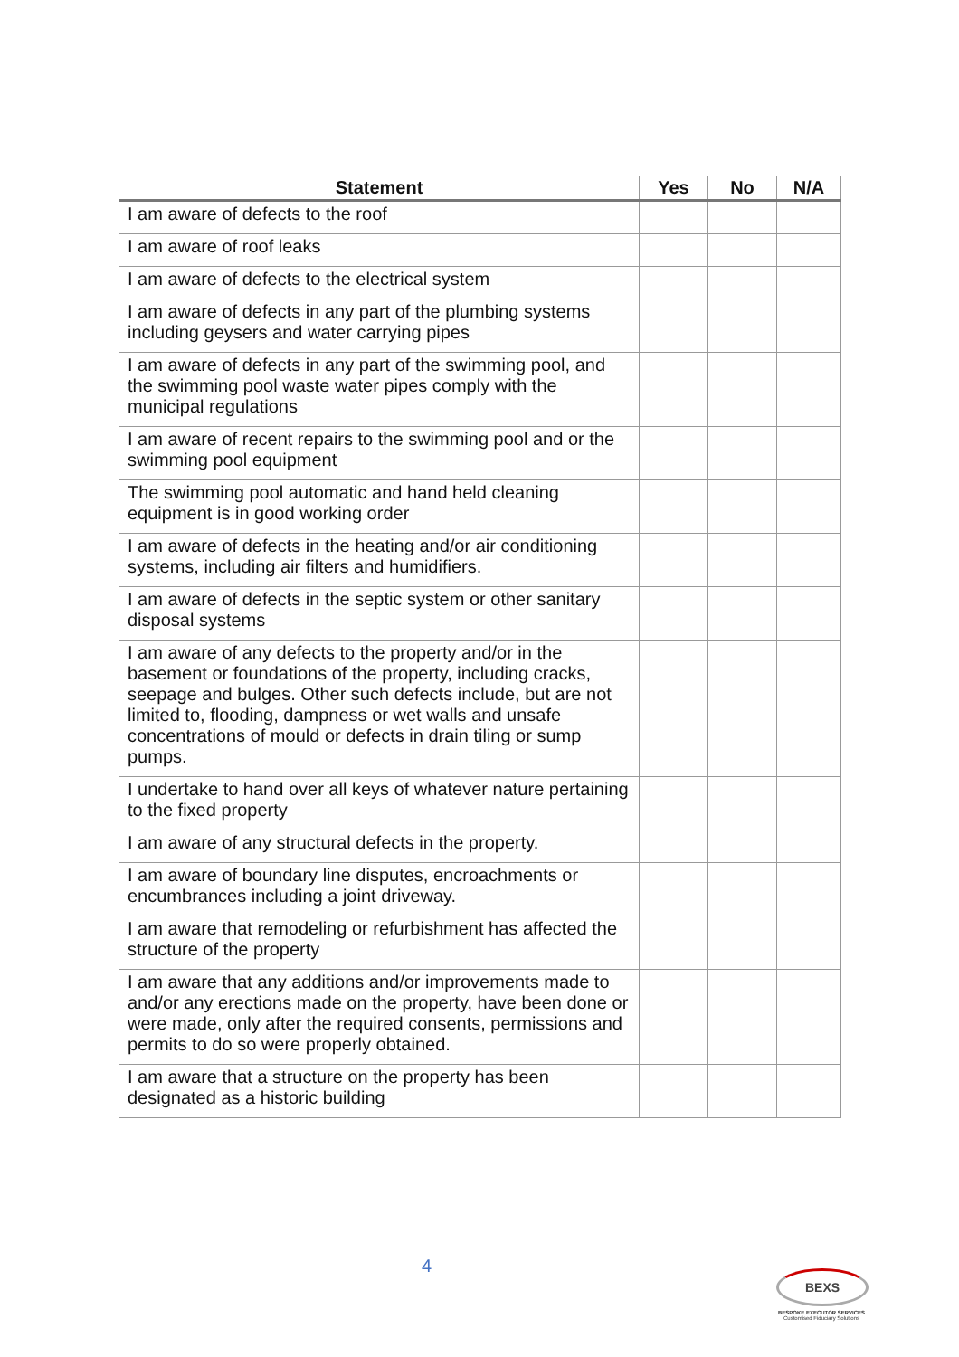| Statement | Yes | No | N/A |
| --- | --- | --- | --- |
| I am aware of defects to the roof | | | |
| I am aware of roof leaks | | | |
| I am aware of defects to the electrical system | | | |
| I am aware of defects in any part of the plumbing systems including geysers and water carrying pipes | | | |
| I am aware of defects in any part of the swimming pool, and the swimming pool waste water pipes comply with the municipal regulations | | | |
| I am aware of recent repairs to the swimming pool and or the swimming pool equipment | | | |
| The swimming pool automatic and hand held cleaning equipment is in good working order | | | |
| I am aware of defects in the heating and/or air conditioning systems, including air filters and humidifiers. | | | |
| I am aware of defects in the septic system or other sanitary disposal systems | | | |
| I am aware of any defects to the property and/or in the basement or foundations of the property, including cracks, seepage and bulges. Other such defects include, but are not limited to, flooding, dampness or wet walls and unsafe concentrations of mould or defects in drain tiling or sump pumps. | | | |
| I undertake to hand over all keys of whatever nature pertaining to the fixed property | | | |
| I am aware of any structural defects in the property. | | | |
| I am aware of boundary line disputes, encroachments or encumbrances including a joint driveway. | | | |
| I am aware that remodeling or refurbishment has affected the structure of the property | | | |
| I am aware that any additions and/or improvements made to and/or any erections made on the property, have been done or were made, only after the required consents, permissions and permits to do so were properly obtained. | | | |
| I am aware that a structure on the property has been designated as a historic building | | | |
4
BEXS
BESPOKE EXECUTOR SERVICES
Customised Fiduciary Solutions